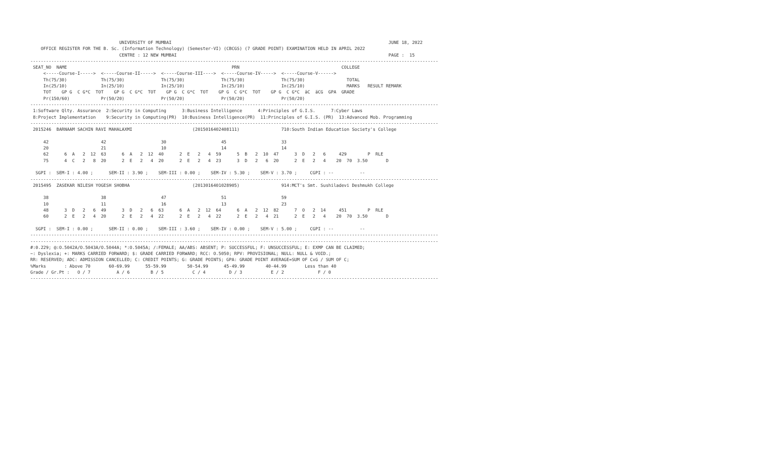UNIVERSITY OF MUMBAI                                                                                   JUNE 18, 2022
    OFFICE REGISTER FOR THE B. Sc. (Information Technology) (Semester-VI) (CBCGS) (7 GRADE POINT) EXAMINATION HELD IN APRIL 2022
                                  CENTRE : 12 NEW MUMBAI                                                                                 PAGE :  15
------------------------------------------------------------------------------------------------------------------------------------------------------------
 SEAT_NO  NAME                                                               PRN                                       COLLEGE
     <-----Course-I----->  <-----Course-II----->  <-----Course-III---->  <-----Course-IV----->  <-----Course-V------>
     Th(75/30)             Th(75/30)              Th(75/30)              Th(75/30)              Th(75/30)                TOTAL
     In(25/10)             In(25/10)              In(25/10)              In(25/10)              In(25/10)                MARKS   RESULT REMARK
     TOT    GP G  C G*C  TOT    GP G  C G*C  TOT    GP G  C G*C  TOT    GP G  C G*C  TOT    GP G  C G*C  äC  äCG  GPA  GRADE
     Pr(150/60)            Pr(50/20)              Pr(50/20)              Pr(50/20)              Pr(50/20)
------------------------------------------------------------------------------------------------------------------------------------------------------------
 1:Software Qlty. Assurance  2:Security in Computing      3:Business Intelligence      4:Principles of G.I.S.      7:Cyber Laws
 8:Project Implementation    9:Security in Computing(PR)  10:Business Intelligence(PR)  11:Principles of G.I.S. (PR)  13:Advanced Mob. Programming
------------------------------------------------------------------------------------------------------------------------------------------------------------
 2015246  BARNAAM SACHIN RAVI MAHALAXMI                       (2015016402408111)                710:South Indian Education Society's College

     42                    42                     30                     45                     33
     20                    21                     10                     14                     14
     62      6  A   2  12  63      6  A   2  12  40      2  E   2   4  59      5  B   2  10  47      3  D   2   6     429        P  RLE
     75      4  C   2   8  20      2  E   2   4  20      2  E   2   4  23      3  D   2   6  20      2  E   2   4    20  70  3.50       D

  SGPI :  SEM-I : 4.00 ;      SEM-II : 3.90 ;    SEM-III : 0.00 ;    SEM-IV : 5.30 ;    SEM-V : 3.70 ;     CGPI : --          --
------------------------------------------------------------------------------------------------------------------------------------------------------------
 2015495  ZASEKAR NILESH YOGESH SHOBHA                        (2013016401028905)                914:MCT's Smt. Sushiladevi Deshmukh College

     38                    38                     47                     51                     59
     10                    11                     16                     13                     23
     48      3  D   2   6  49      3  D   2   6  63      6  A   2  12  64      6  A   2  12  82      7  O   2  14     451        P  RLE
     60      2  E   2   4  20      2  E   2   4  22      2  E   2   4  22      2  E   2   4  21      2  E   2   4    20  70  3.50       D

  SGPI :  SEM-I : 0.00 ;      SEM-II : 0.00 ;    SEM-III : 3.60 ;    SEM-IV : 0.00 ;    SEM-V : 5.00 ;     CGPI : --          --
------------------------------------------------------------------------------------------------------------------------------------------------------------
------------------------------------------------------------------------------------------------------------------------------------------------------------
#:0.229; @:O.5042A/O.5043A/O.5044A; *:O.5045A; /:FEMALE; AA/ABS: ABSENT; P: SUCCESSFUL; F: UNSUCCESSFUL; E: EXMP CAN BE CLAIMED;
~: Dyslexia; +: MARKS CARRIED FORWARD; $: GRADE CARRIED FORWARD; RCC: O.5050; RPV: PROVISIONAL; NULL: NULL & VOID.;
RR: RESERVED; ADC: ADMISSION CANCELLED; C: CREDIT POINTS; G: GRADE POINTS; GPA: GRADE POINT AVERAGE=SUM OF CxG / SUM OF C;
%Marks       : Above 70       60-69.99      55-59.99        50-54.99      45-49.99        40-44.99       Less than 40
Grade / Gr.Pt :   O / 7          A / 6        B / 5           C / 4         D / 3           E / 2             F / 0
------------------------------------------------------------------------------------------------------------------------------------------------------------